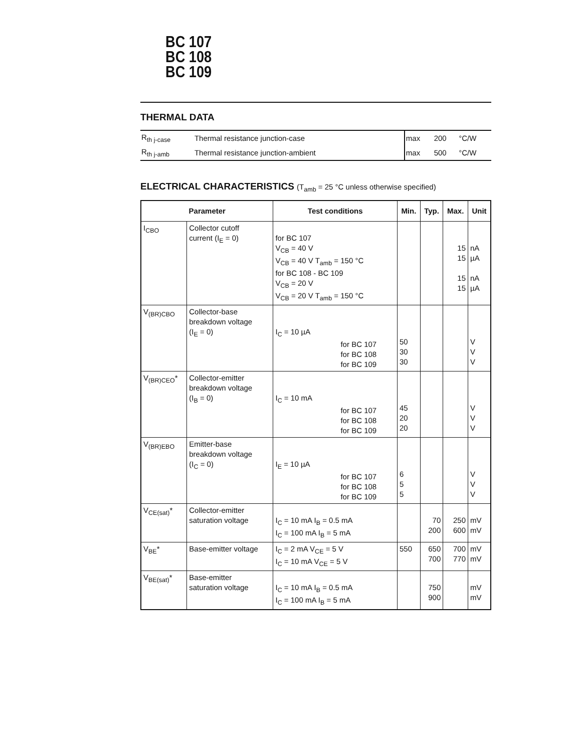BC 107
BC 108
BC 109
THERMAL DATA
| R<sub>th j-case</sub> | Thermal resistance junction-case | max | 200 | °C/W |
| R<sub>th j-amb</sub> | Thermal resistance junction-ambient | max | 500 | °C/W |
ELECTRICAL CHARACTERISTICS (T<sub>amb</sub> = 25 °C unless otherwise specified)
| Parameter | | Test conditions | Min. | Typ. | Max. | Unit |
| --- | --- | --- | --- | --- | --- | --- |
| I<sub>CBO</sub> | Collector cutoff current (I<sub>E</sub> = 0) | for BC 107 V<sub>CB</sub> = 40 V V<sub>CB</sub> = 40 V T<sub>amb</sub> = 150 °C for BC 108 - BC 109 V<sub>CB</sub> = 20 V V<sub>CB</sub> = 20 V T<sub>amb</sub> = 150 °C | | | 15 15 15 15 | nA µA nA µA |
| V<sub>(BR)CBO</sub> | Collector-base breakdown voltage (I<sub>E</sub> = 0) | I<sub>C</sub> = 10 µA for BC 107 for BC 108 for BC 109 | 50 30 30 | | | V V V |
| V<sub>(BR)CEO</sub>* | Collector-emitter breakdown voltage (I<sub>B</sub> = 0) | I<sub>C</sub> = 10 mA for BC 107 for BC 108 for BC 109 | 45 20 20 | | | V V V |
| V<sub>(BR)EBO</sub> | Emitter-base breakdown voltage (I<sub>C</sub> = 0) | I<sub>E</sub> = 10 µA for BC 107 for BC 108 for BC 109 | 6 5 5 | | | V V V |
| V<sub>CE(sat)</sub>* | Collector-emitter saturation voltage | I<sub>C</sub> = 10 mA I<sub>B</sub> = 0.5 mA I<sub>C</sub> = 100 mA I<sub>B</sub> = 5 mA | | 70 200 | 250 600 | mV mV |
| V<sub>BE</sub>* | Base-emitter voltage | I<sub>C</sub> = 2 mA V<sub>CE</sub> = 5 V I<sub>C</sub> = 10 mA V<sub>CE</sub> = 5 V | 550 | 650 700 | 700 770 | mV mV |
| V<sub>BE(sat)</sub>* | Base-emitter saturation voltage | I<sub>C</sub> = 10 mA I<sub>B</sub> = 0.5 mA I<sub>C</sub> = 100 mA I<sub>B</sub> = 5 mA | | 750 900 | | mV mV |